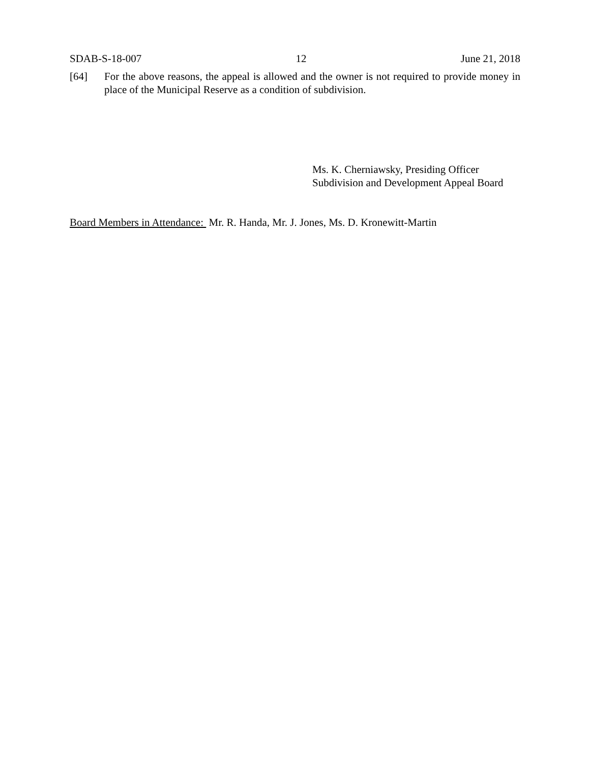SDAB-S-18-007 12 June 21, 2018
[64] For the above reasons, the appeal is allowed and the owner is not required to provide money in place of the Municipal Reserve as a condition of subdivision.
Ms. K. Cherniawsky, Presiding Officer
Subdivision and Development Appeal Board
Board Members in Attendance: Mr. R. Handa, Mr. J. Jones, Ms. D. Kronewitt-Martin